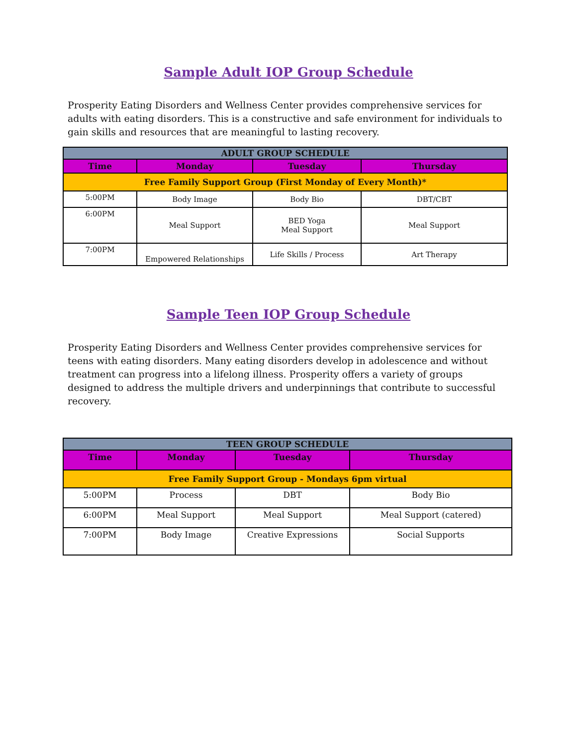Sample Adult IOP Group Schedule
Prosperity Eating Disorders and Wellness Center provides comprehensive services for adults with eating disorders. This is a constructive and safe environment for individuals to gain skills and resources that are meaningful to lasting recovery.
| ADULT GROUP SCHEDULE | | | |
| Time | Monday | Tuesday | Thursday |
| Free Family Support Group (First Monday of Every Month)* | | | |
| 5:00PM | Body Image | Body Bio | DBT/CBT |
| 6:00PM | Meal Support | BED Yoga Meal Support | Meal Support |
| 7:00PM | Empowered Relationships | Life Skills / Process | Art Therapy |
Sample Teen IOP Group Schedule
Prosperity Eating Disorders and Wellness Center provides comprehensive services for teens with eating disorders. Many eating disorders develop in adolescence and without treatment can progress into a lifelong illness. Prosperity offers a variety of groups designed to address the multiple drivers and underpinnings that contribute to successful recovery.
| TEEN GROUP SCHEDULE | | | |
| Time | Monday | Tuesday | Thursday |
| Free Family Support Group - Mondays 6pm virtual | | | |
| 5:00PM | Process | DBT | Body Bio |
| 6:00PM | Meal Support | Meal Support | Meal Support (catered) |
| 7:00PM | Body Image | Creative Expressions | Social Supports |